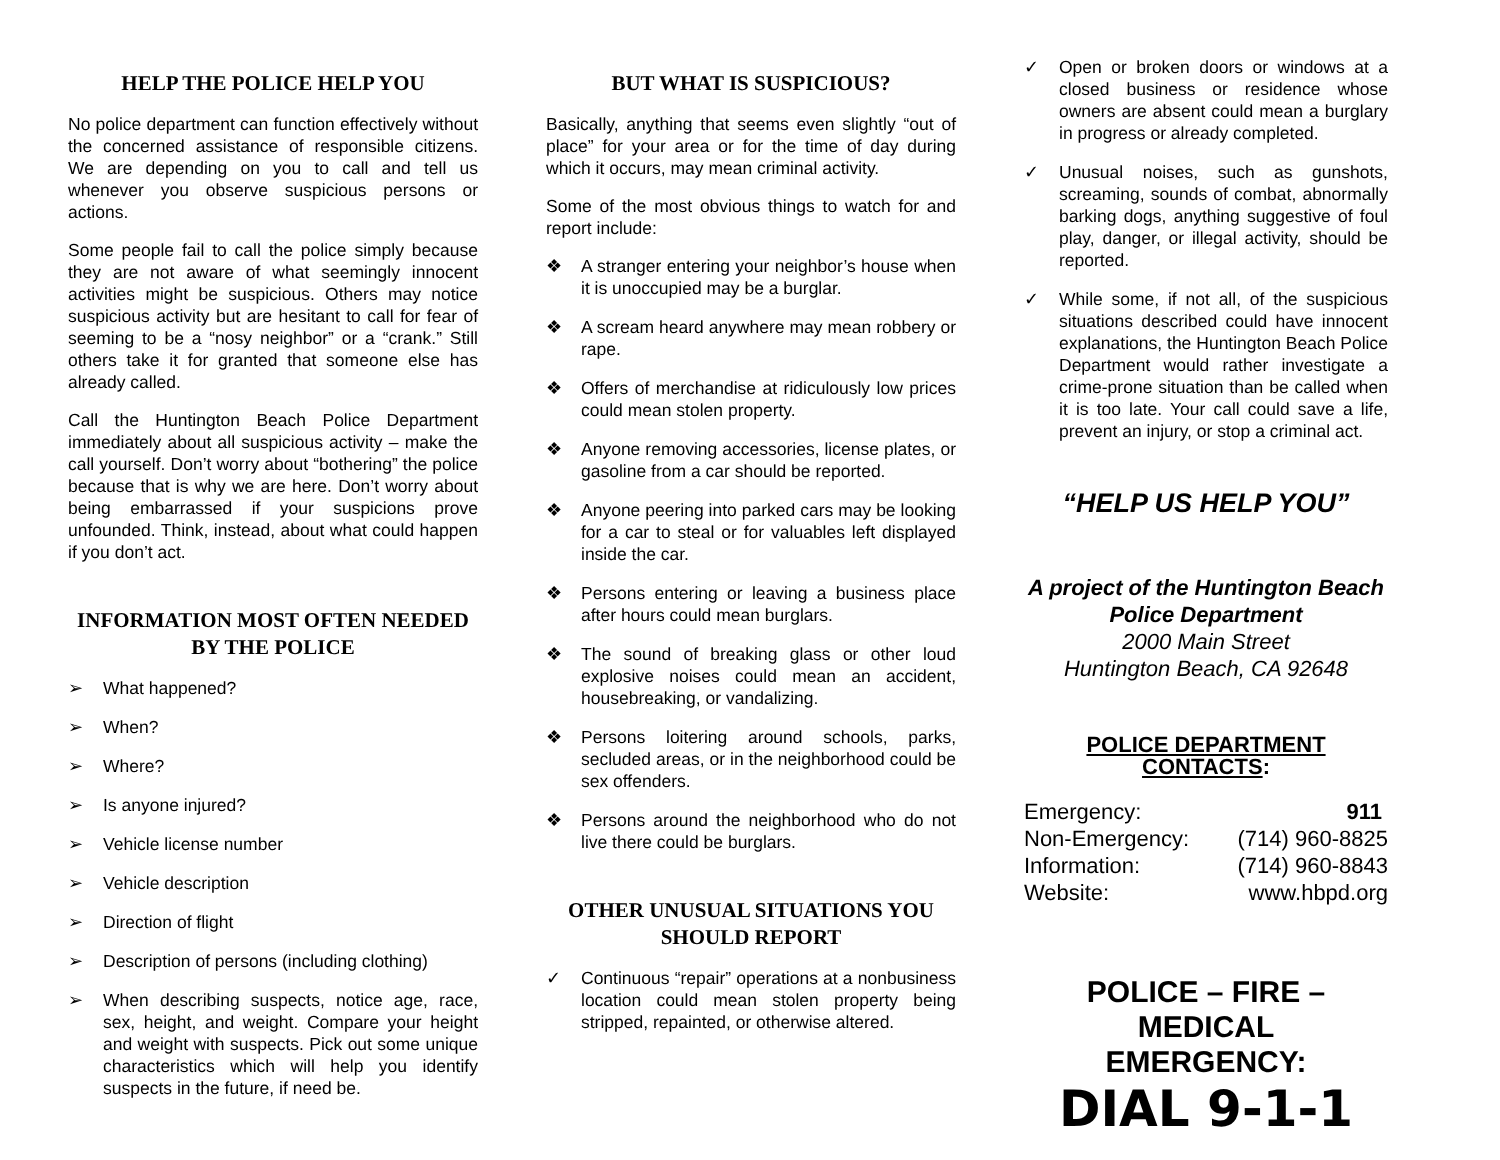HELP THE POLICE HELP YOU
No police department can function effectively without the concerned assistance of responsible citizens. We are depending on you to call and tell us whenever you observe suspicious persons or actions.
Some people fail to call the police simply because they are not aware of what seemingly innocent activities might be suspicious. Others may notice suspicious activity but are hesitant to call for fear of seeming to be a “nosy neighbor” or a “crank.” Still others take it for granted that someone else has already called.
Call the Huntington Beach Police Department immediately about all suspicious activity – make the call yourself. Don’t worry about “bothering” the police because that is why we are here. Don’t worry about being embarrassed if your suspicions prove unfounded. Think, instead, about what could happen if you don’t act.
INFORMATION MOST OFTEN NEEDED BY THE POLICE
➢ What happened?
➢ When?
➢ Where?
➢ Is anyone injured?
➢ Vehicle license number
➢ Vehicle description
➢ Direction of flight
➢ Description of persons (including clothing)
➢ When describing suspects, notice age, race, sex, height, and weight. Compare your height and weight with suspects. Pick out some unique characteristics which will help you identify suspects in the future, if need be.
BUT WHAT IS SUSPICIOUS?
Basically, anything that seems even slightly “out of place” for your area or for the time of day during which it occurs, may mean criminal activity.
Some of the most obvious things to watch for and report include:
❖ A stranger entering your neighbor’s house when it is unoccupied may be a burglar.
❖ A scream heard anywhere may mean robbery or rape.
❖ Offers of merchandise at ridiculously low prices could mean stolen property.
❖ Anyone removing accessories, license plates, or gasoline from a car should be reported.
❖ Anyone peering into parked cars may be looking for a car to steal or for valuables left displayed inside the car.
❖ Persons entering or leaving a business place after hours could mean burglars.
❖ The sound of breaking glass or other loud explosive noises could mean an accident, housebreaking, or vandalizing.
❖ Persons loitering around schools, parks, secluded areas, or in the neighborhood could be sex offenders.
❖ Persons around the neighborhood who do not live there could be burglars.
OTHER UNUSUAL SITUATIONS YOU SHOULD REPORT
✓ Continuous “repair” operations at a nonbusiness location could mean stolen property being stripped, repainted, or otherwise altered.
✓ Open or broken doors or windows at a closed business or residence whose owners are absent could mean a burglary in progress or already completed.
✓ Unusual noises, such as gunshots, screaming, sounds of combat, abnormally barking dogs, anything suggestive of foul play, danger, or illegal activity, should be reported.
✓ While some, if not all, of the suspicious situations described could have innocent explanations, the Huntington Beach Police Department would rather investigate a crime-prone situation than be called when it is too late. Your call could save a life, prevent an injury, or stop a criminal act.
“HELP US HELP YOU”
A project of the Huntington Beach
Police Department
2000 Main Street
Huntington Beach, CA 92648
POLICE DEPARTMENT CONTACTS:
| Emergency: | 911 |
| Non-Emergency: | (714) 960-8825 |
| Information: | (714) 960-8843 |
| Website: | www.hbpd.org |
POLICE – FIRE – MEDICAL
EMERGENCY:
DIAL 9-1-1